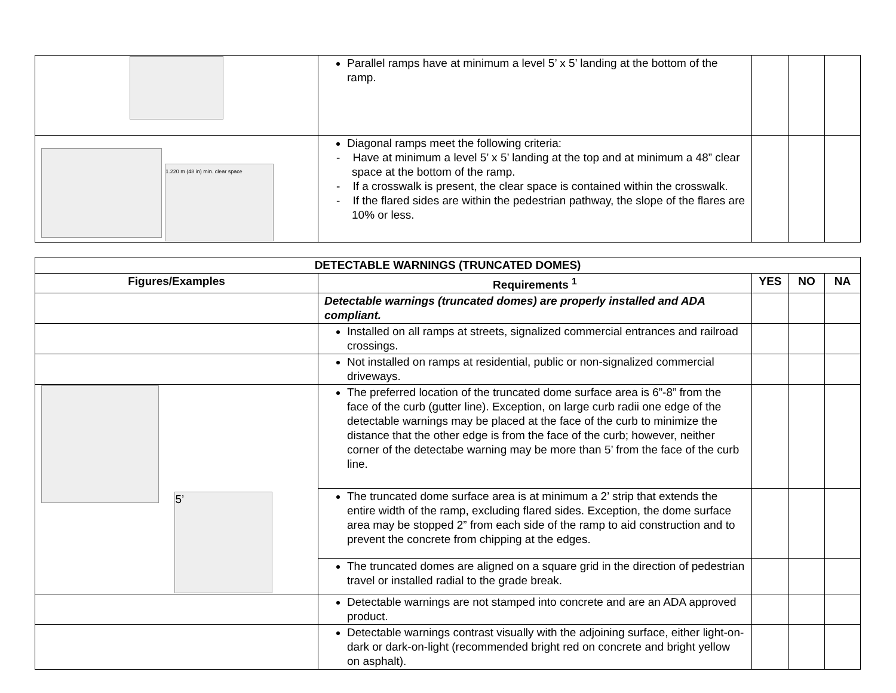| | Parallel ramps have at minimum a level 5’ x 5’ landing at the bottom of the ramp. | | | |
| 1.220 m (48 in) min. clear space | Diagonal ramps meet the following criteria: - Have at minimum a level 5’ x 5’ landing at the top and at minimum a 48” clear space at the bottom of the ramp. - If a crosswalk is present, the clear space is contained within the crosswalk. - If the flared sides are within the pedestrian pathway, the slope of the flares are 10% or less. | | | |
| DETECTABLE WARNINGS (TRUNCATED DOMES) | | | | |
| --- | --- | --- | --- | --- |
| Figures/Examples | Requirements <sup>1</sup> | YES | NO | NA |
| | Detectable warnings (truncated domes) are properly installed and ADA compliant. | | | |
| | Installed on all ramps at streets, signalized commercial entrances and railroad crossings. | | | |
| | Not installed on ramps at residential, public or non-signalized commercial driveways. | | | |
| 5’ | The preferred location of the truncated dome surface area is 6”-8” from the face of the curb (gutter line). Exception, on large curb radii one edge of the detectable warnings may be placed at the face of the curb to minimize the distance that the other edge is from the face of the curb; however, neither corner of the detectabe warning may be more than 5’ from the face of the curb line. | | | |
| | The truncated dome surface area is at minimum a 2’ strip that extends the entire width of the ramp, excluding flared sides. Exception, the dome surface area may be stopped 2” from each side of the ramp to aid construction and to prevent the concrete from chipping at the edges. | | | |
| | The truncated domes are aligned on a square grid in the direction of pedestrian travel or installed radial to the grade break. | | | |
| | Detectable warnings are not stamped into concrete and are an ADA approved product. | | | |
| | Detectable warnings contrast visually with the adjoining surface, either light-on-dark or dark-on-light (recommended bright red on concrete and bright yellow on asphalt). | | | |